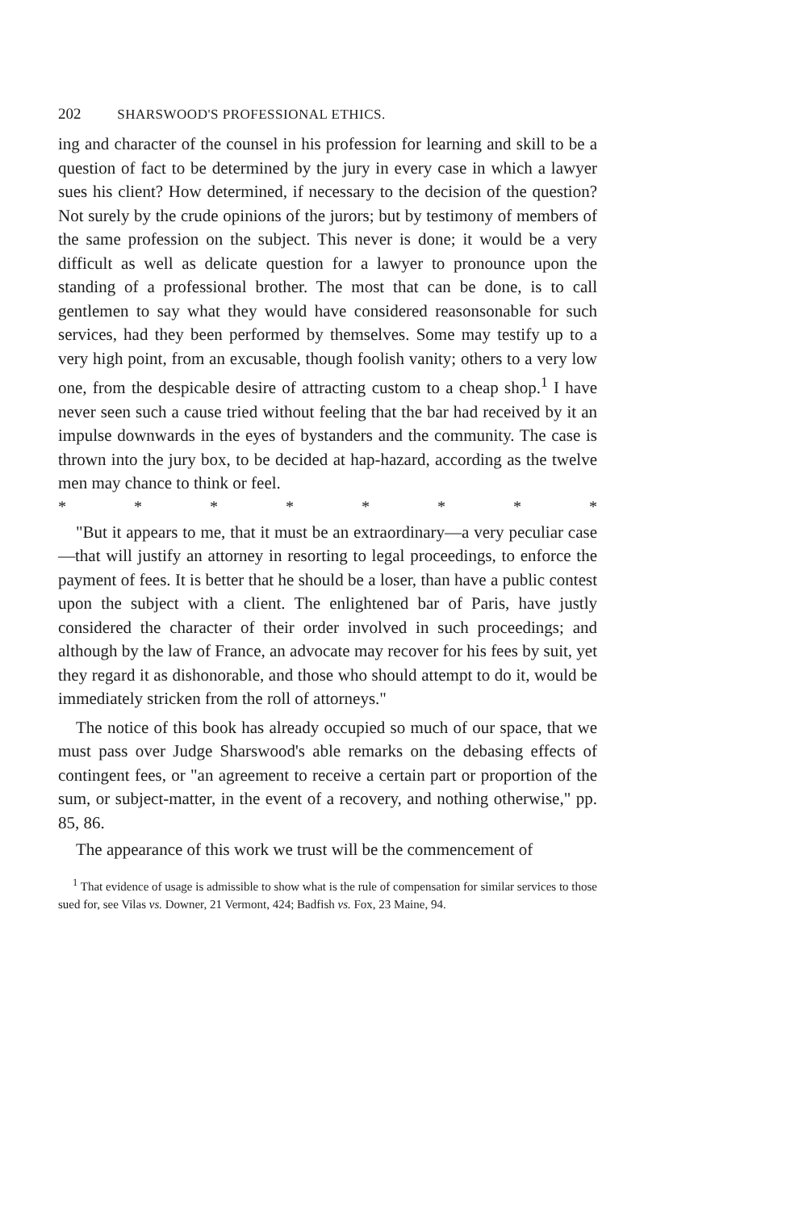202 SHARSWOOD'S PROFESSIONAL ETHICS.
ing and character of the counsel in his profession for learning and skill to be a question of fact to be determined by the jury in every case in which a lawyer sues his client? How determined, if necessary to the decision of the question? Not surely by the crude opinions of the jurors; but by testimony of members of the same profession on the subject. This never is done; it would be a very difficult as well as delicate question for a lawyer to pronounce upon the standing of a professional brother. The most that can be done, is to call gentlemen to say what they would have considered reasonsonable for such services, had they been performed by themselves. Some may testify up to a very high point, from an excusable, though foolish vanity; others to a very low one, from the despicable desire of attracting custom to a cheap shop.<sup>1</sup> I have never seen such a cause tried without feeling that the bar had received by it an impulse downwards in the eyes of bystanders and the community. The case is thrown into the jury box, to be decided at hap-hazard, according as the twelve men may chance to think or feel.
* * * * * * * *
"But it appears to me, that it must be an extraordinary—a very peculiar case—that will justify an attorney in resorting to legal proceedings, to enforce the payment of fees. It is better that he should be a loser, than have a public contest upon the subject with a client. The enlightened bar of Paris, have justly considered the character of their order involved in such proceedings; and although by the law of France, an advocate may recover for his fees by suit, yet they regard it as dishonorable, and those who should attempt to do it, would be immediately stricken from the roll of attorneys."
The notice of this book has already occupied so much of our space, that we must pass over Judge Sharswood's able remarks on the debasing effects of contingent fees, or "an agreement to receive a certain part or proportion of the sum, or subject-matter, in the event of a recovery, and nothing otherwise," pp. 85, 86.
The appearance of this work we trust will be the commencement of
<sup>1</sup> That evidence of usage is admissible to show what is the rule of compensation for similar services to those sued for, see Vilas vs. Downer, 21 Vermont, 424; Badfish vs. Fox, 23 Maine, 94.